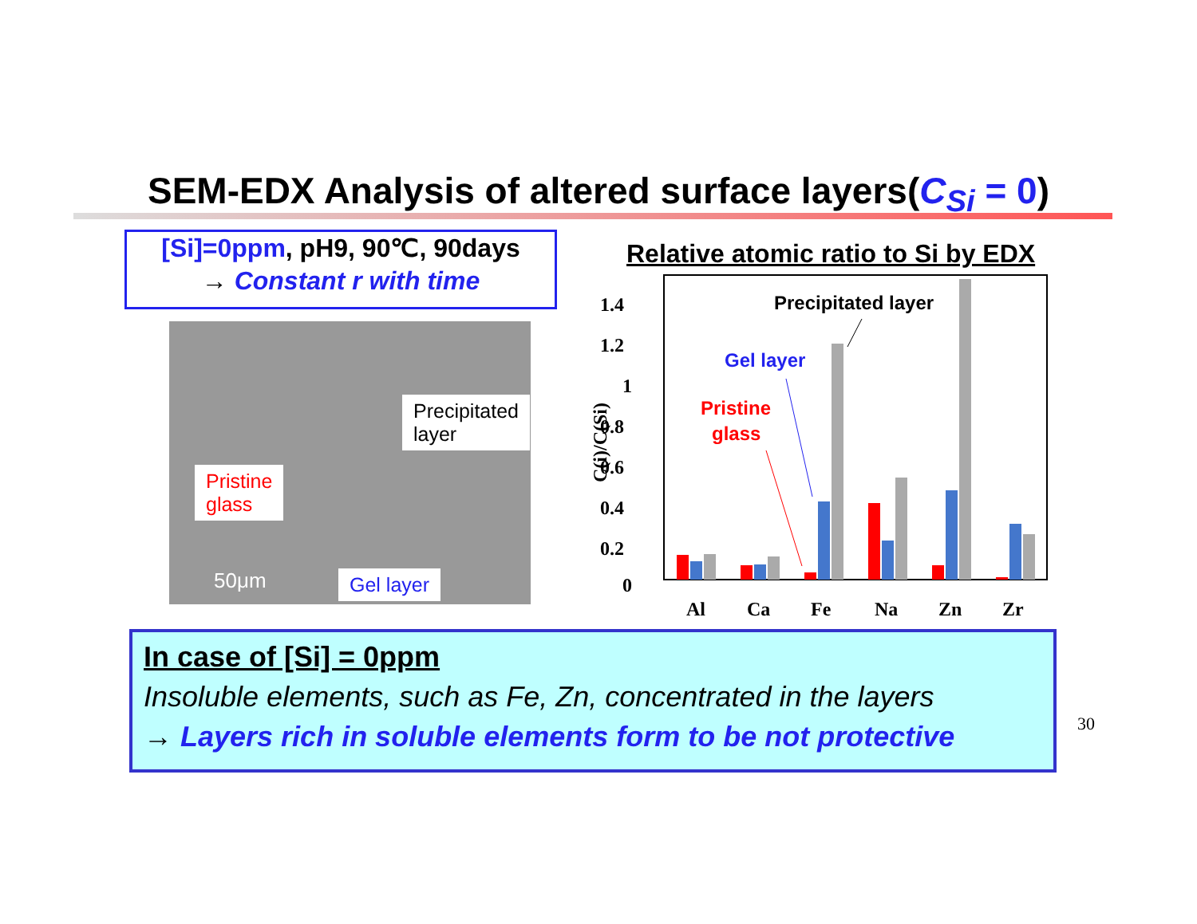SEM-EDX Analysis of altered surface layers(C<sub>Si</sub> = 0)
[Si]=0ppm, pH9, 90℃, 90days
→ Constant r with time
Precipitated
layer
Pristine
glass
Gel layer
50μm
Relative atomic ratio to Si by EDX
1.4
1.2
1
0.8
0.6
0.4
0.2
0
C(i)/C(Si)
Al
Ca
Fe
Na
Zn
Zr
Precipitated layer
Gel layer
Pristine
glass
In case of [Si] = 0ppm
Insoluble elements, such as Fe, Zn, concentrated in the layers
→ Layers rich in soluble elements form to be not protective
30